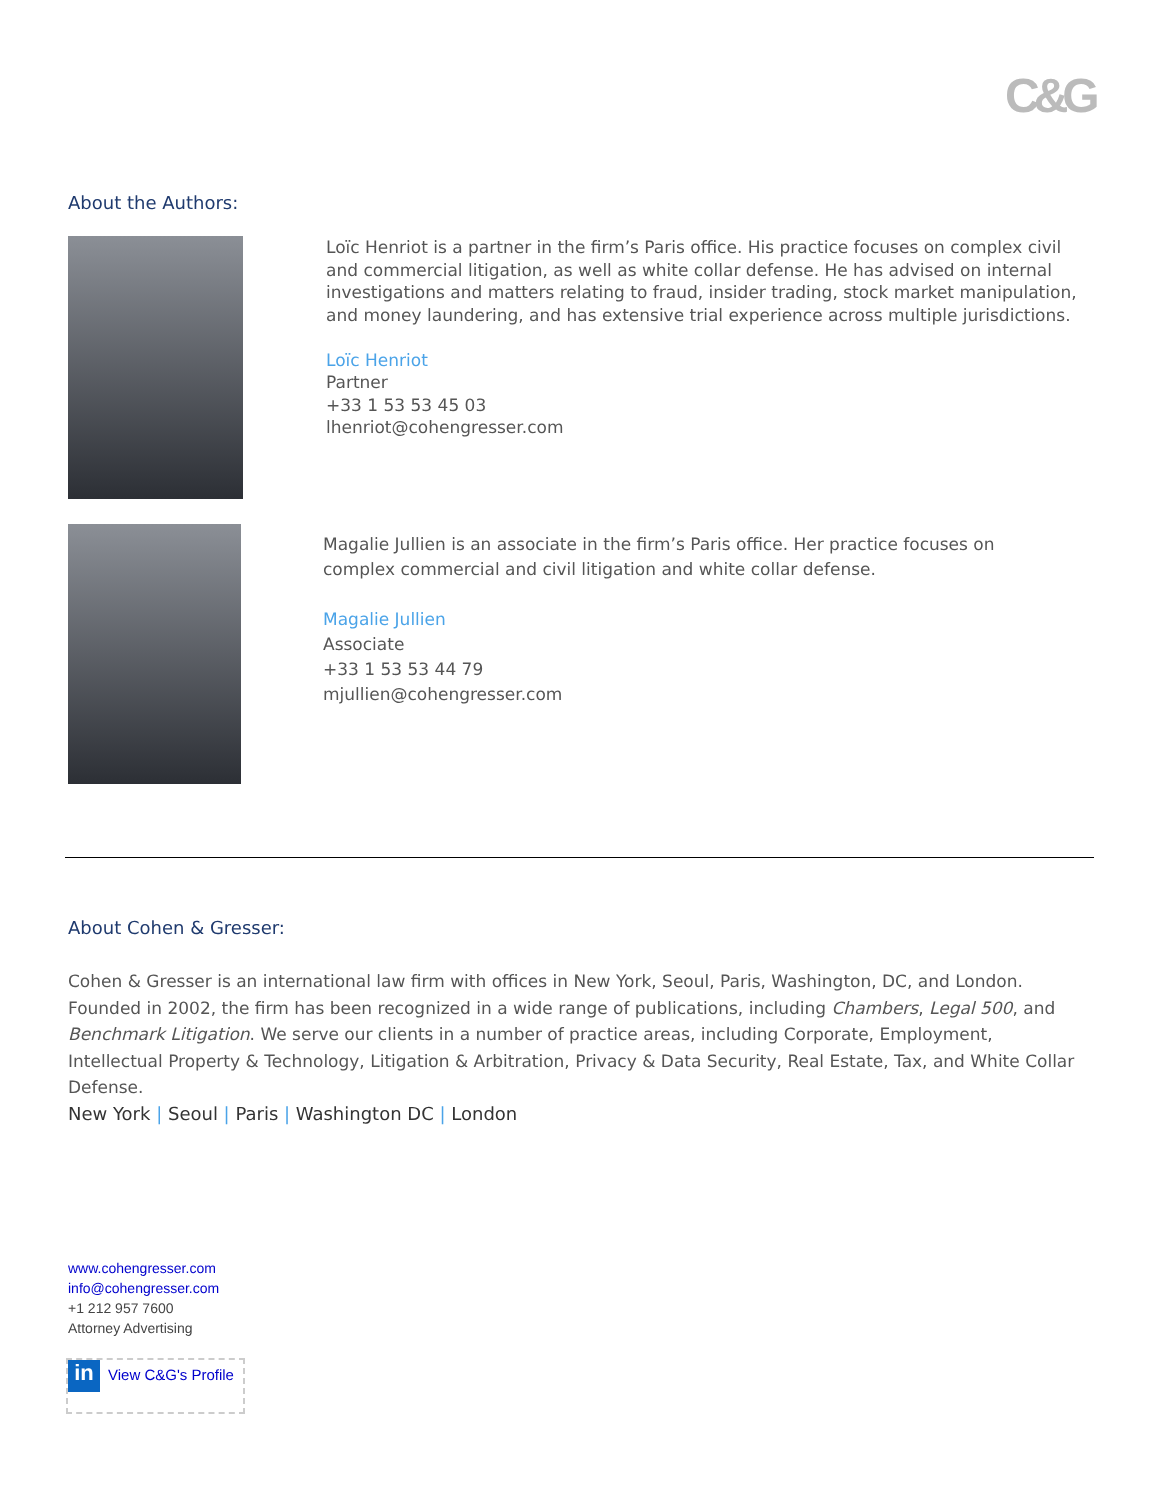C&G
About the Authors:
Loïc Henriot is a partner in the firm’s Paris office. His practice focuses on complex civil and commercial litigation, as well as white collar defense. He has advised on internal investigations and matters relating to fraud, insider trading, stock market manipulation, and money laundering, and has extensive trial experience across multiple jurisdictions.
Loïc Henriot
Partner
+33 1 53 53 45 03
lhenriot@cohengresser.com
Magalie Jullien is an associate in the firm’s Paris office. Her practice focuses on complex commercial and civil litigation and white collar defense.
Magalie Jullien
Associate
+33 1 53 53 44 79
mjullien@cohengresser.com
About Cohen & Gresser:
Cohen & Gresser is an international law firm with offices in New York, Seoul, Paris, Washington, DC, and London. Founded in 2002, the firm has been recognized in a wide range of publications, including Chambers, Legal 500, and Benchmark Litigation. We serve our clients in a number of practice areas, including Corporate, Employment, Intellectual Property & Technology, Litigation & Arbitration, Privacy & Data Security, Real Estate, Tax, and White Collar Defense.
New York | Seoul | Paris | Washington DC | London
www.cohengresser.com
info@cohengresser.com
+1 212 957 7600
Attorney Advertising
in
View C&G's Profile